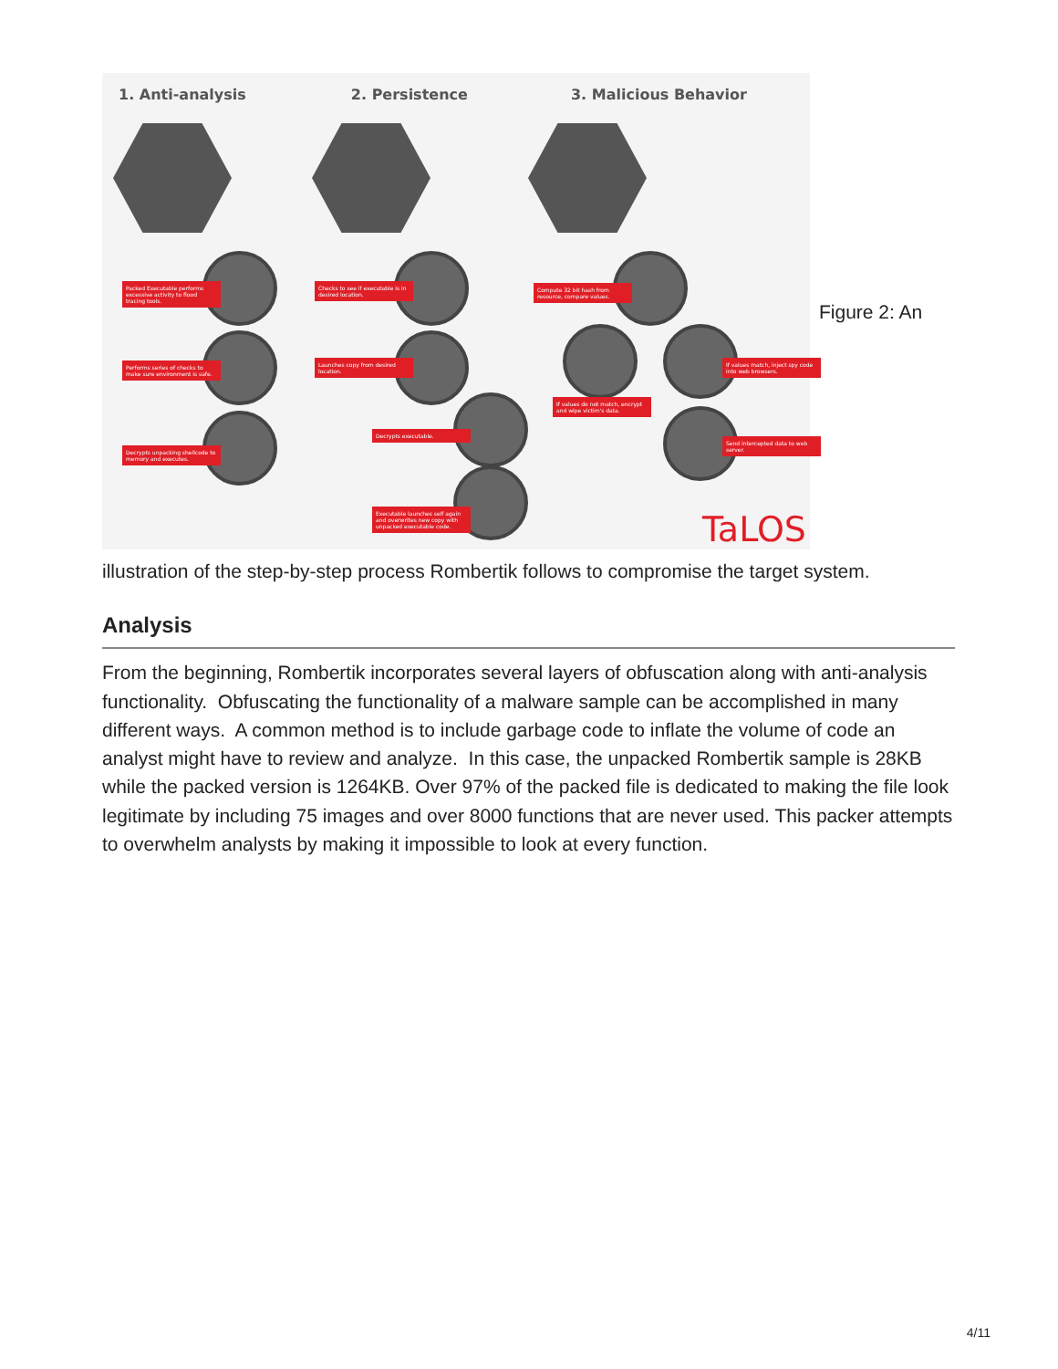1. Anti-analysis 2. Persistence 3. Malicious Behavior
Packed Executable performs excessive activity to flood tracing tools.
Checks to see if executable is in desired location.
Compute 32 bit hash from resource, compare values.
Performs series of checks to make sure environment is safe.
Launches copy from desired location.
If values match, inject spy code into web browsers.
If values do not match, encrypt and wipe victim's data.
Decrypts unpacking shellcode to memory and executes.
Decrypts executable.
Send intercepted data to web server.
Executable launches self again and overwrites new copy with unpacked executable code.
TaLOS
Figure 2: An
illustration of the step-by-step process Rombertik follows to compromise the target system.
Analysis
From the beginning, Rombertik incorporates several layers of obfuscation along with anti-analysis functionality. Obfuscating the functionality of a malware sample can be accomplished in many different ways. A common method is to include garbage code to inflate the volume of code an analyst might have to review and analyze. In this case, the unpacked Rombertik sample is 28KB while the packed version is 1264KB. Over 97% of the packed file is dedicated to making the file look legitimate by including 75 images and over 8000 functions that are never used. This packer attempts to overwhelm analysts by making it impossible to look at every function.
4/11